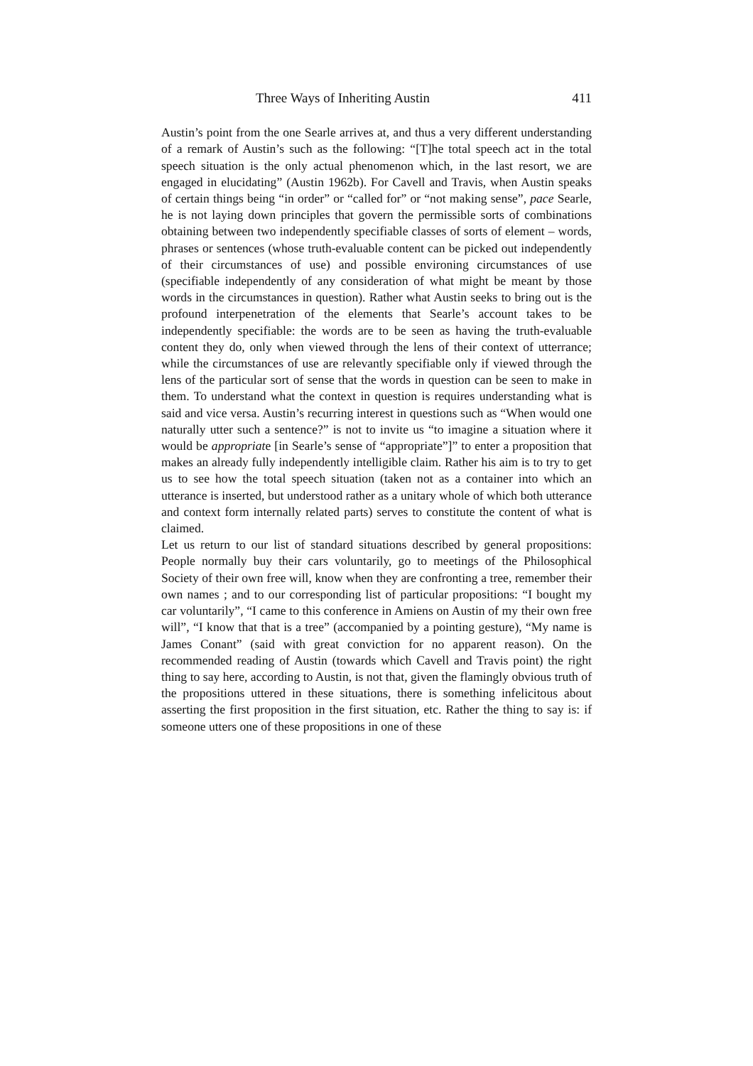Three Ways of Inheriting Austin 411
Austin’s point from the one Searle arrives at, and thus a very different understanding of a remark of Austin’s such as the following: “[T]he total speech act in the total speech situation is the only actual phenomenon which, in the last resort, we are engaged in elucidating” (Austin 1962b). For Cavell and Travis, when Austin speaks of certain things being “in order” or “called for” or “not making sense”, pace Searle, he is not laying down principles that govern the permissible sorts of combinations obtaining between two independently specifiable classes of sorts of element – words, phrases or sentences (whose truth-evaluable content can be picked out independently of their circumstances of use) and possible environing circumstances of use (specifiable independently of any consideration of what might be meant by those words in the circumstances in question). Rather what Austin seeks to bring out is the profound interpenetration of the elements that Searle’s account takes to be independently specifiable: the words are to be seen as having the truth-evaluable content they do, only when viewed through the lens of their context of utterrance; while the circumstances of use are relevantly specifiable only if viewed through the lens of the particular sort of sense that the words in question can be seen to make in them. To understand what the context in question is requires understanding what is said and vice versa. Austin’s recurring interest in questions such as “When would one naturally utter such a sentence?” is not to invite us “to imagine a situation where it would be appropriate [in Searle’s sense of “appropriate”]” to enter a proposition that makes an already fully independently intelligible claim. Rather his aim is to try to get us to see how the total speech situation (taken not as a container into which an utterance is inserted, but understood rather as a unitary whole of which both utterance and context form internally related parts) serves to constitute the content of what is claimed.
Let us return to our list of standard situations described by general propositions: People normally buy their cars voluntarily, go to meetings of the Philosophical Society of their own free will, know when they are confronting a tree, remember their own names ; and to our corresponding list of particular propositions: “I bought my car voluntarily”, “I came to this conference in Amiens on Austin of my their own free will”, “I know that that is a tree” (accompanied by a pointing gesture), “My name is James Conant” (said with great conviction for no apparent reason). On the recommended reading of Austin (towards which Cavell and Travis point) the right thing to say here, according to Austin, is not that, given the flamingly obvious truth of the propositions uttered in these situations, there is something infelicitous about asserting the first proposition in the first situation, etc. Rather the thing to say is: if someone utters one of these propositions in one of these